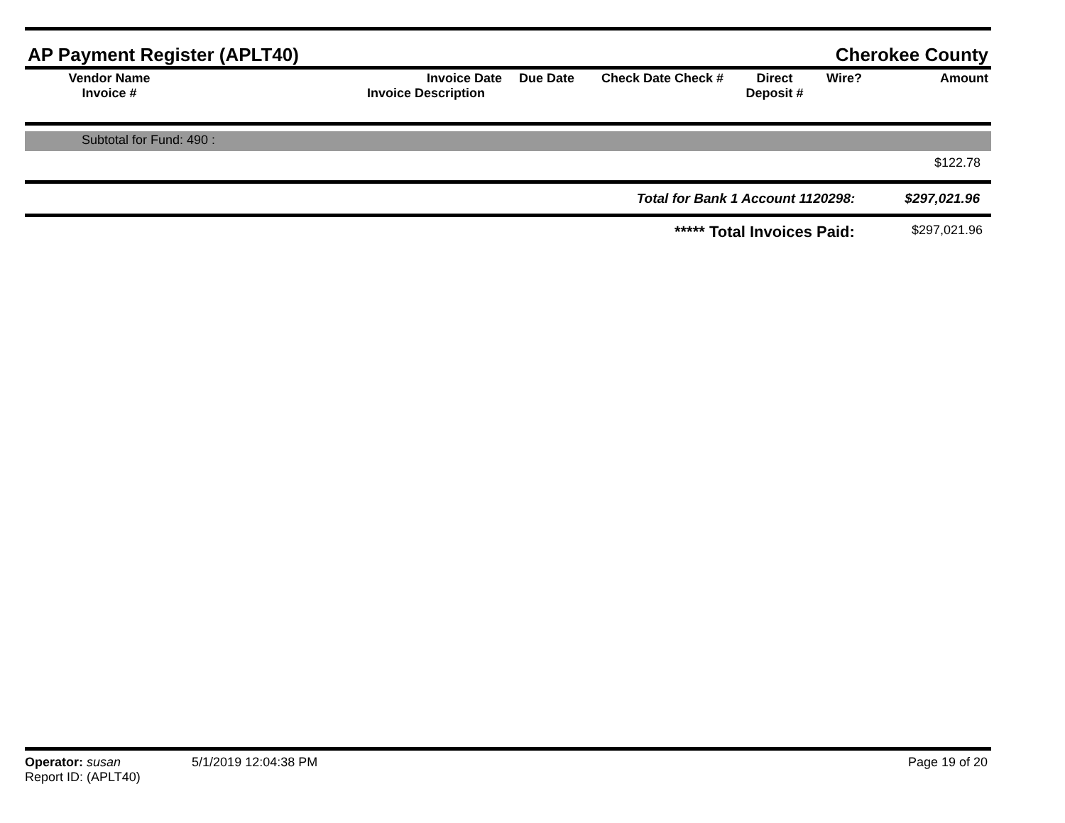AP Payment Register (APLT40)
Cherokee County
| Vendor Name Invoice # | Invoice Date Invoice Description | Due Date | Check Date Check # | Direct Deposit # | Wire? | Amount |
| --- | --- | --- | --- | --- | --- | --- |
Subtotal for Fund: 490 :
$122.78
Total for Bank 1 Account 1120298: $297,021.96
***** Total Invoices Paid: $297,021.96
Operator: susan 5/1/2019 12:04:38 PM
Report ID: (APLT40)
Page 19 of 20